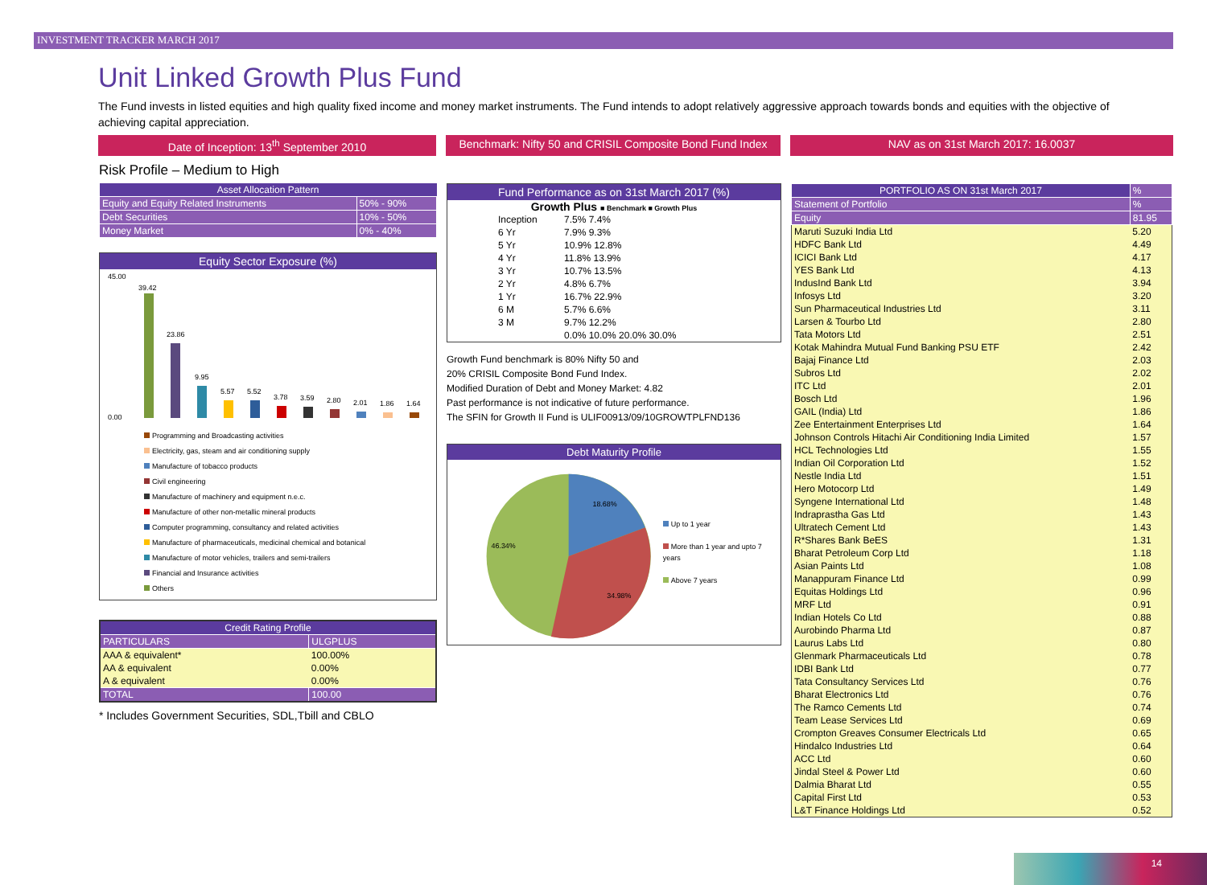INVESTMENT TRACKER MARCH 2017
Unit Linked Growth Plus Fund
The Fund invests in listed equities and high quality fixed income and money market instruments. The Fund intends to adopt relatively aggressive approach towards bonds and equities with the objective of achieving capital appreciation.
Date of Inception: 13<sup>th</sup> September 2010 Benchmark: Nifty 50 and CRISIL Composite Bond Fund Index
NAV as on 31st March 2017: 16.0037
Risk Profile – Medium to High
| Asset Allocation Pattern | |
| --- | --- |
| Equity and Equity Related Instruments | 50% - 90% |
| Debt Securities | 10% - 50% |
| Money Market | 0% - 40% |
Equity Sector Exposure (%)
45.00
0.00
39.42
23.86
9.95
5.57
5.52
3.78
3.59
2.80
2.01
1.86
1.64
Programming and Broadcasting activities
Electricity, gas, steam and air conditioning supply
Manufacture of tobacco products
Civil engineering
Manufacture of machinery and equipment n.e.c.
Manufacture of other non-metallic mineral products
Computer programming, consultancy and related activities
Manufacture of pharmaceuticals, medicinal chemical and botanical
Manufacture of motor vehicles, trailers and semi-trailers
Financial and Insurance activities
Others
| Credit Rating Profile | |
| --- | --- |
| PARTICULARS | ULGPLUS |
| AAA & equivalent* | 100.00% |
| AA & equivalent | 0.00% |
| A & equivalent | 0.00% |
| TOTAL | 100.00 |
* Includes Government Securities, SDL,Tbill and CBLO
Fund Performance as on 31st March 2017 (%)
Growth Plus ■ Benchmark ■ Growth Plus
| Inception | 7.5% 7.4% |
| 6 Yr | 7.9% 9.3% |
| 5 Yr | 10.9% 12.8% |
| 4 Yr | 11.8% 13.9% |
| 3 Yr | 10.7% 13.5% |
| 2 Yr | 4.8% 6.7% |
| 1 Yr | 16.7% 22.9% |
| 6 M | 5.7% 6.6% |
| 3 M | 9.7% 12.2% |
| | 0.0% 10.0% 20.0% 30.0% |
Growth Fund benchmark is 80% Nifty 50 and
20% CRISIL Composite Bond Fund Index.
Modified Duration of Debt and Money Market: 4.82
Past performance is not indicative of future performance.
The SFIN for Growth II Fund is ULIF00913/09/10GROWTPLFND136
Debt Maturity Profile
18.68%
34.98%
46.34%
Up to 1 year
More than 1 year and upto 7 years
Above 7 years
| PORTFOLIO AS ON 31st March 2017 | % |
| Statement of Portfolio | % |
| Equity | 81.95 |
| Maruti Suzuki India Ltd | 5.20 |
| HDFC Bank Ltd | 4.49 |
| ICICI Bank Ltd | 4.17 |
| YES Bank Ltd | 4.13 |
| IndusInd Bank Ltd | 3.94 |
| Infosys Ltd | 3.20 |
| Sun Pharmaceutical Industries Ltd | 3.11 |
| Larsen & Tourbo Ltd | 2.80 |
| Tata Motors Ltd | 2.51 |
| Kotak Mahindra Mutual Fund Banking PSU ETF | 2.42 |
| Bajaj Finance Ltd | 2.03 |
| Subros Ltd | 2.02 |
| ITC Ltd | 2.01 |
| Bosch Ltd | 1.96 |
| GAIL (India) Ltd | 1.86 |
| Zee Entertainment Enterprises Ltd | 1.64 |
| Johnson Controls Hitachi Air Conditioning India Limited | 1.57 |
| HCL Technologies Ltd | 1.55 |
| Indian Oil Corporation Ltd | 1.52 |
| Nestle India Ltd | 1.51 |
| Hero Motocorp Ltd | 1.49 |
| Syngene International Ltd | 1.48 |
| Indraprastha Gas Ltd | 1.43 |
| Ultratech Cement Ltd | 1.43 |
| R*Shares Bank BeES | 1.31 |
| Bharat Petroleum Corp Ltd | 1.18 |
| Asian Paints Ltd | 1.08 |
| Manappuram Finance Ltd | 0.99 |
| Equitas Holdings Ltd | 0.96 |
| MRF Ltd | 0.91 |
| Indian Hotels Co Ltd | 0.88 |
| Aurobindo Pharma Ltd | 0.87 |
| Laurus Labs Ltd | 0.80 |
| Glenmark Pharmaceuticals Ltd | 0.78 |
| IDBI Bank Ltd | 0.77 |
| Tata Consultancy Services Ltd | 0.76 |
| Bharat Electronics Ltd | 0.76 |
| The Ramco Cements Ltd | 0.74 |
| Team Lease Services Ltd | 0.69 |
| Crompton Greaves Consumer Electricals Ltd | 0.65 |
| Hindalco Industries Ltd | 0.64 |
| ACC Ltd | 0.60 |
| Jindal Steel & Power Ltd | 0.60 |
| Dalmia Bharat Ltd | 0.55 |
| Capital First Ltd | 0.53 |
| L&T Finance Holdings Ltd | 0.52 |
14